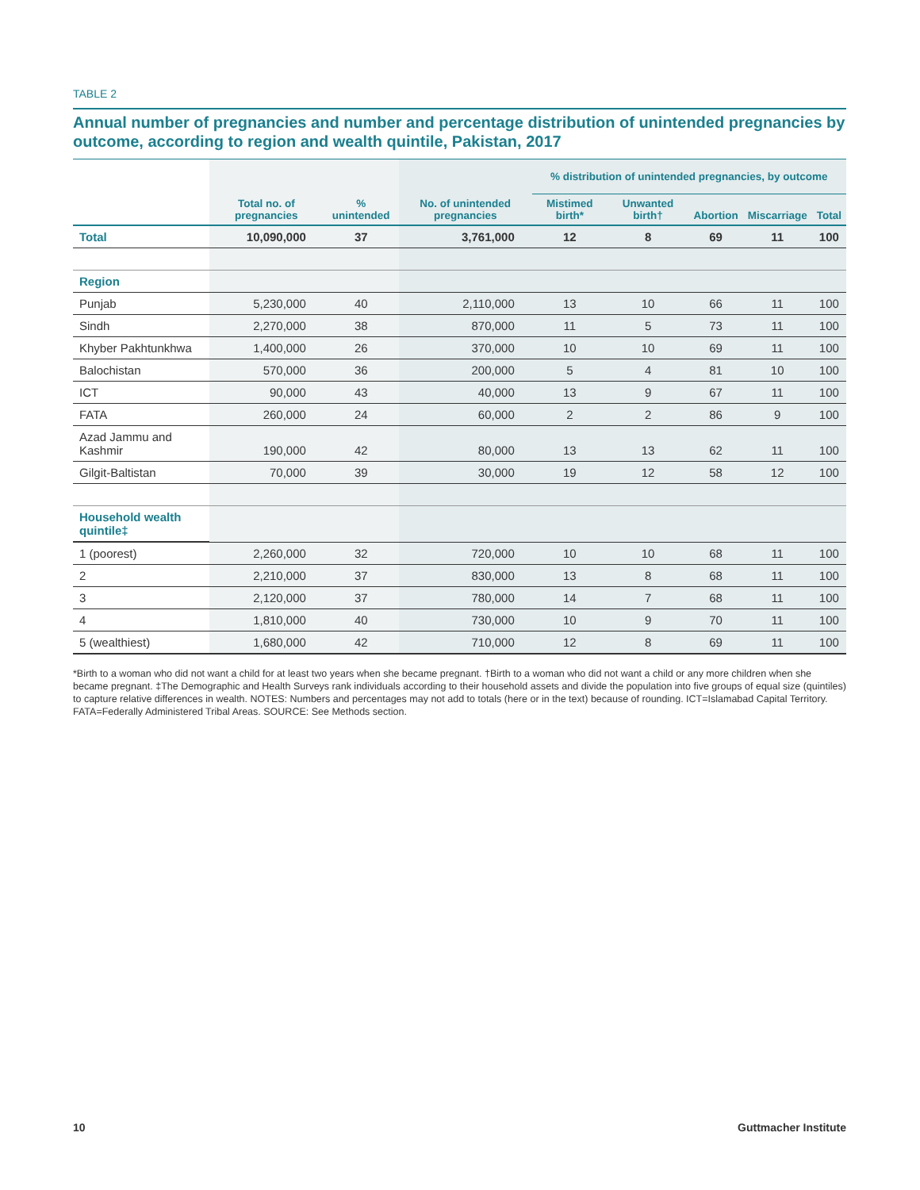TABLE 2
Annual number of pregnancies and number and percentage distribution of unintended pregnancies by outcome, according to region and wealth quintile, Pakistan, 2017
| | Total no. of pregnancies | % unintended | No. of unintended pregnancies | % distribution of unintended pregnancies, by outcome | | | | |
| --- | --- | --- | --- | --- | --- | --- | --- | --- |
| | | | | Mistimed birth* | Unwanted birth† | Abortion | Miscarriage | Total |
| Total | 10,090,000 | 37 | 3,761,000 | 12 | 8 | 69 | 11 | 100 |
| Region | | | | | | | | |
| Punjab | 5,230,000 | 40 | 2,110,000 | 13 | 10 | 66 | 11 | 100 |
| Sindh | 2,270,000 | 38 | 870,000 | 11 | 5 | 73 | 11 | 100 |
| Khyber Pakhtunkhwa | 1,400,000 | 26 | 370,000 | 10 | 10 | 69 | 11 | 100 |
| Balochistan | 570,000 | 36 | 200,000 | 5 | 4 | 81 | 10 | 100 |
| ICT | 90,000 | 43 | 40,000 | 13 | 9 | 67 | 11 | 100 |
| FATA | 260,000 | 24 | 60,000 | 2 | 2 | 86 | 9 | 100 |
| Azad Jammu and Kashmir | 190,000 | 42 | 80,000 | 13 | 13 | 62 | 11 | 100 |
| Gilgit-Baltistan | 70,000 | 39 | 30,000 | 19 | 12 | 58 | 12 | 100 |
| Household wealth quintile‡ | | | | | | | | |
| 1 (poorest) | 2,260,000 | 32 | 720,000 | 10 | 10 | 68 | 11 | 100 |
| 2 | 2,210,000 | 37 | 830,000 | 13 | 8 | 68 | 11 | 100 |
| 3 | 2,120,000 | 37 | 780,000 | 14 | 7 | 68 | 11 | 100 |
| 4 | 1,810,000 | 40 | 730,000 | 10 | 9 | 70 | 11 | 100 |
| 5 (wealthiest) | 1,680,000 | 42 | 710,000 | 12 | 8 | 69 | 11 | 100 |
*Birth to a woman who did not want a child for at least two years when she became pregnant. †Birth to a woman who did not want a child or any more children when she became pregnant. ‡The Demographic and Health Surveys rank individuals according to their household assets and divide the population into five groups of equal size (quintiles) to capture relative differences in wealth. NOTES: Numbers and percentages may not add to totals (here or in the text) because of rounding. ICT=Islamabad Capital Territory. FATA=Federally Administered Tribal Areas. SOURCE: See Methods section.
10 Guttmacher Institute